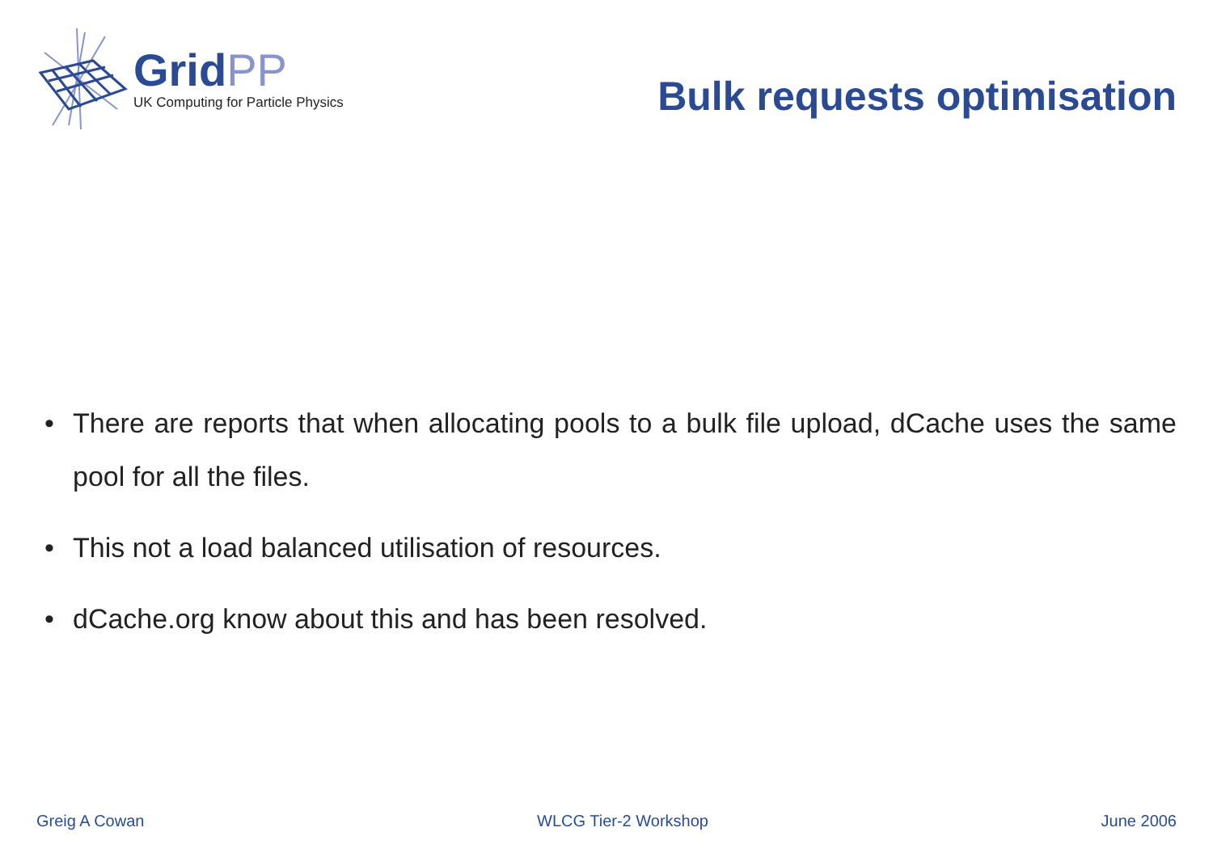GridPP
UK Computing for Particle Physics
Bulk requests optimisation
• There are reports that when allocating pools to a bulk file upload, dCache uses the same pool for all the files.
• This not a load balanced utilisation of resources.
• dCache.org know about this and has been resolved.
Greig A Cowan WLCG Tier-2 Workshop June 2006